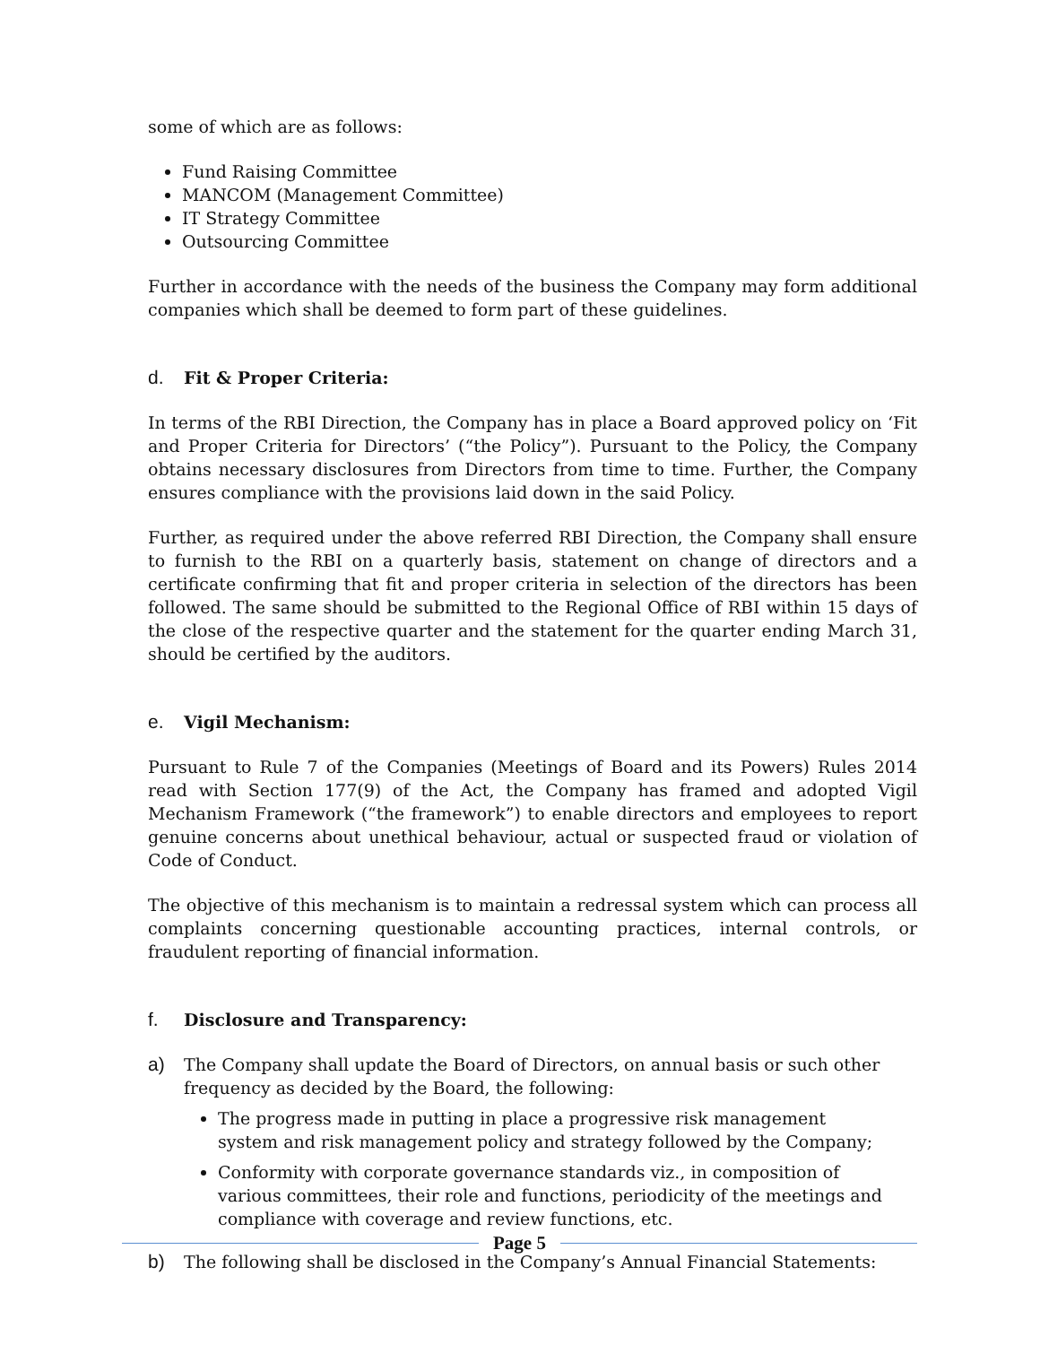some of which are as follows:
Fund Raising Committee
MANCOM (Management Committee)
IT Strategy Committee
Outsourcing Committee
Further in accordance with the needs of the business the Company may form additional companies which shall be deemed to form part of these guidelines.
d. Fit & Proper Criteria:
In terms of the RBI Direction, the Company has in place a Board approved policy on ‘Fit and Proper Criteria for Directors’ (“the Policy”). Pursuant to the Policy, the Company obtains necessary disclosures from Directors from time to time. Further, the Company ensures compliance with the provisions laid down in the said Policy.
Further, as required under the above referred RBI Direction, the Company shall ensure to furnish to the RBI on a quarterly basis, statement on change of directors and a certificate confirming that fit and proper criteria in selection of the directors has been followed. The same should be submitted to the Regional Office of RBI within 15 days of the close of the respective quarter and the statement for the quarter ending March 31, should be certified by the auditors.
e. Vigil Mechanism:
Pursuant to Rule 7 of the Companies (Meetings of Board and its Powers) Rules 2014 read with Section 177(9) of the Act, the Company has framed and adopted Vigil Mechanism Framework (“the framework”) to enable directors and employees to report genuine concerns about unethical behaviour, actual or suspected fraud or violation of Code of Conduct.
The objective of this mechanism is to maintain a redressal system which can process all complaints concerning questionable accounting practices, internal controls, or fraudulent reporting of financial information.
f. Disclosure and Transparency:
a) The Company shall update the Board of Directors, on annual basis or such other frequency as decided by the Board, the following:
The progress made in putting in place a progressive risk management system and risk management policy and strategy followed by the Company;
Conformity with corporate governance standards viz., in composition of various committees, their role and functions, periodicity of the meetings and compliance with coverage and review functions, etc.
b) The following shall be disclosed in the Company’s Annual Financial Statements:
Page 5